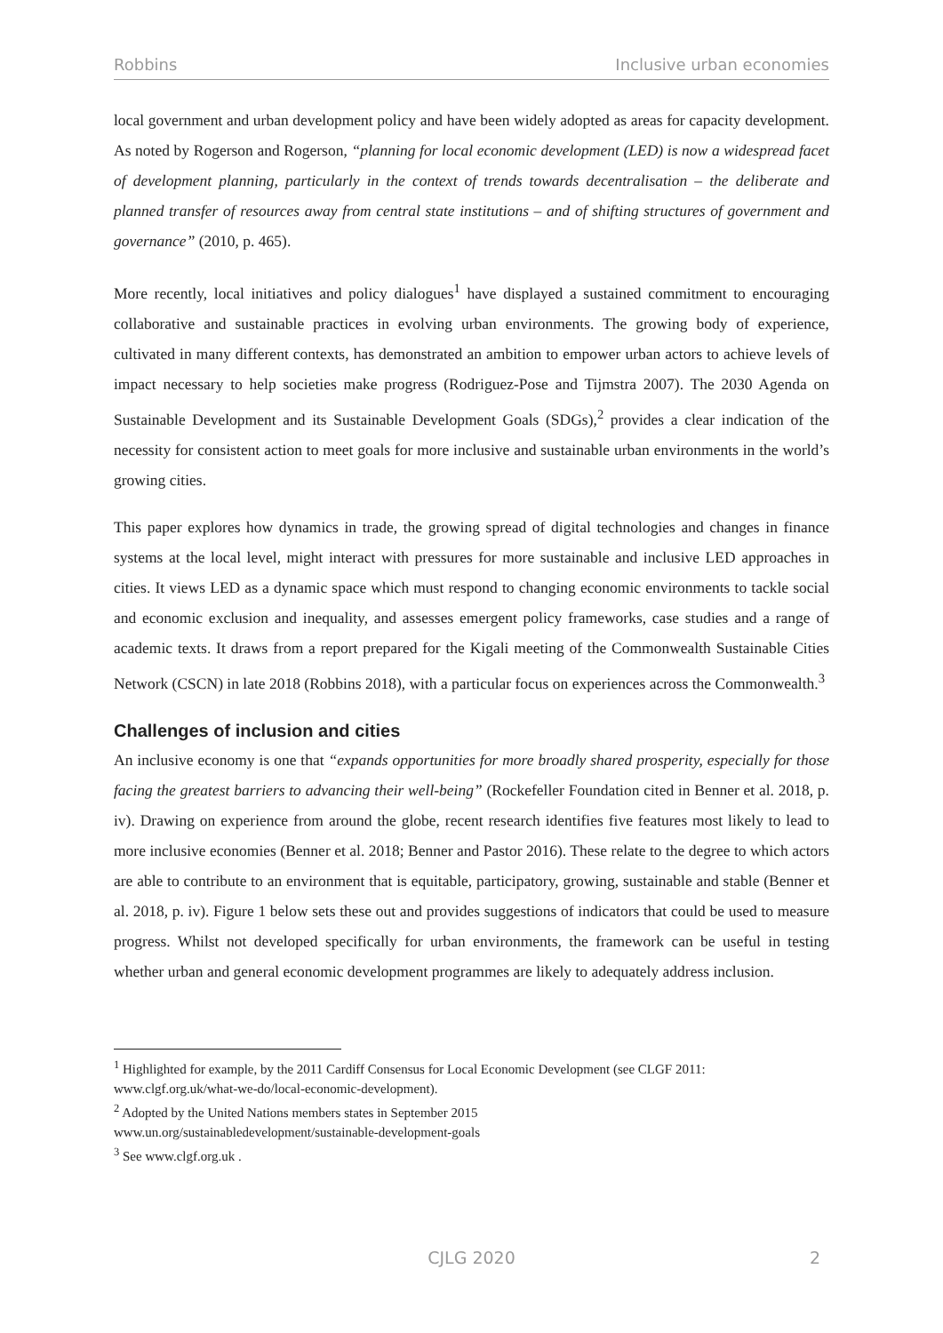Robbins Inclusive urban economies
local government and urban development policy and have been widely adopted as areas for capacity development. As noted by Rogerson and Rogerson, “planning for local economic development (LED) is now a widespread facet of development planning, particularly in the context of trends towards decentralisation – the deliberate and planned transfer of resources away from central state institutions – and of shifting structures of government and governance” (2010, p. 465).
More recently, local initiatives and policy dialogues<sup>1</sup> have displayed a sustained commitment to encouraging collaborative and sustainable practices in evolving urban environments. The growing body of experience, cultivated in many different contexts, has demonstrated an ambition to empower urban actors to achieve levels of impact necessary to help societies make progress (Rodriguez-Pose and Tijmstra 2007). The 2030 Agenda on Sustainable Development and its Sustainable Development Goals (SDGs),<sup>2</sup> provides a clear indication of the necessity for consistent action to meet goals for more inclusive and sustainable urban environments in the world’s growing cities.
This paper explores how dynamics in trade, the growing spread of digital technologies and changes in finance systems at the local level, might interact with pressures for more sustainable and inclusive LED approaches in cities. It views LED as a dynamic space which must respond to changing economic environments to tackle social and economic exclusion and inequality, and assesses emergent policy frameworks, case studies and a range of academic texts. It draws from a report prepared for the Kigali meeting of the Commonwealth Sustainable Cities Network (CSCN) in late 2018 (Robbins 2018), with a particular focus on experiences across the Commonwealth.<sup>3</sup>
Challenges of inclusion and cities
An inclusive economy is one that “expands opportunities for more broadly shared prosperity, especially for those facing the greatest barriers to advancing their well-being” (Rockefeller Foundation cited in Benner et al. 2018, p. iv). Drawing on experience from around the globe, recent research identifies five features most likely to lead to more inclusive economies (Benner et al. 2018; Benner and Pastor 2016). These relate to the degree to which actors are able to contribute to an environment that is equitable, participatory, growing, sustainable and stable (Benner et al. 2018, p. iv). Figure 1 below sets these out and provides suggestions of indicators that could be used to measure progress. Whilst not developed specifically for urban environments, the framework can be useful in testing whether urban and general economic development programmes are likely to adequately address inclusion.
<sup>1</sup> Highlighted for example, by the 2011 Cardiff Consensus for Local Economic Development (see CLGF 2011: www.clgf.org.uk/what-we-do/local-economic-development).
<sup>2</sup> Adopted by the United Nations members states in September 2015
www.un.org/sustainabledevelopment/sustainable-development-goals
<sup>3</sup> See www.clgf.org.uk .
CJLG 2020
2